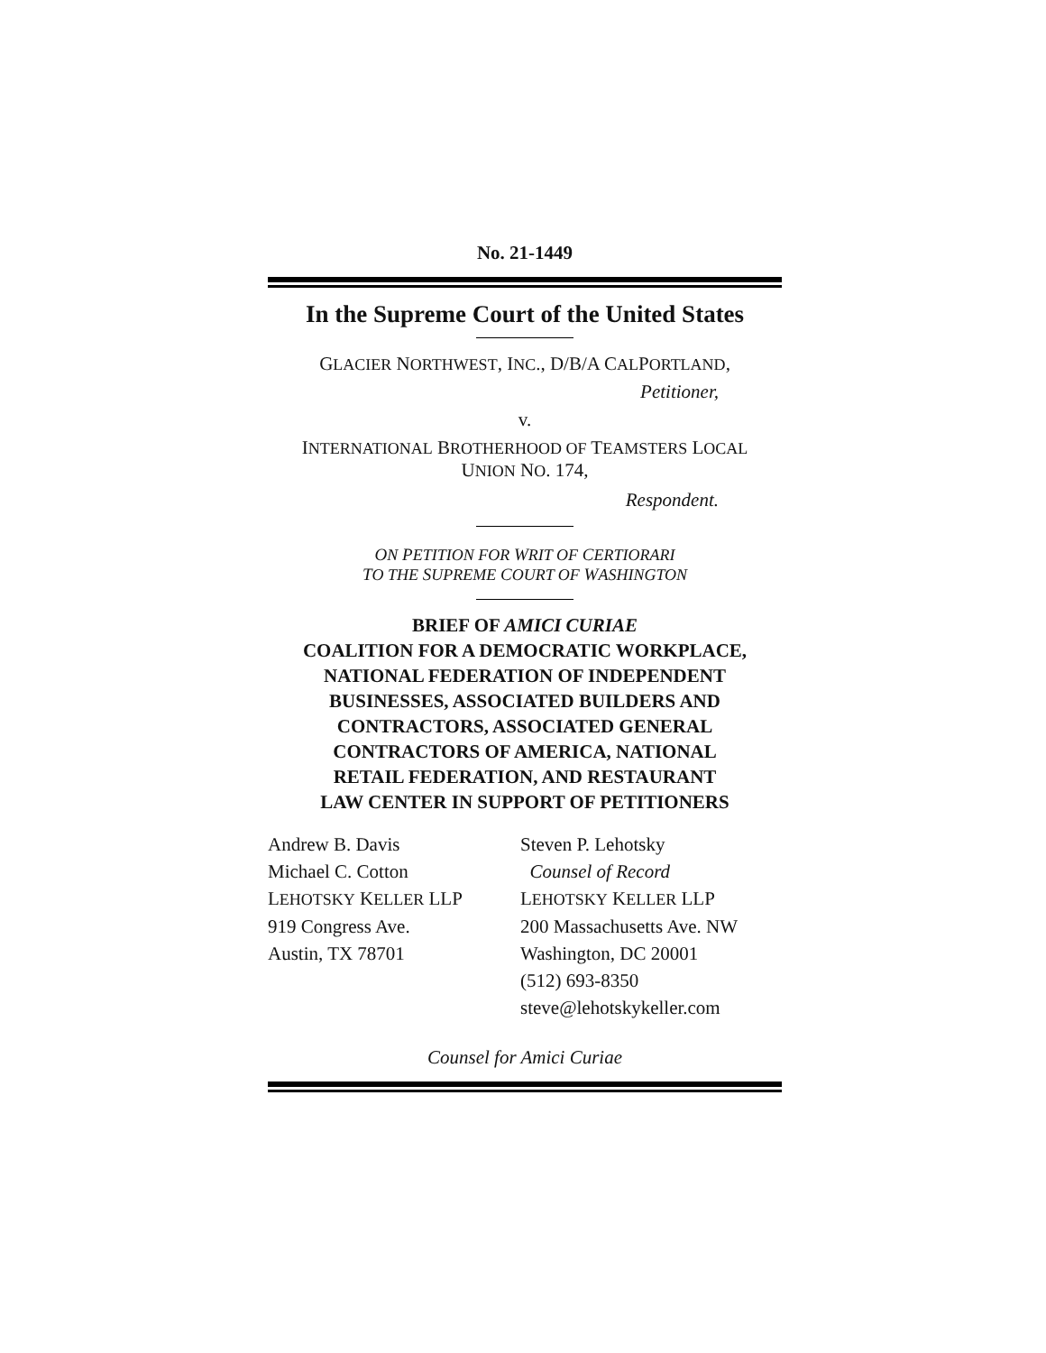No. 21-1449
In the Supreme Court of the United States
GLACIER NORTHWEST, INC., D/B/A CALPORTLAND,
Petitioner,
v.
INTERNATIONAL BROTHERHOOD OF TEAMSTERS LOCAL
UNION NO. 174,
Respondent.
ON PETITION FOR WRIT OF CERTIORARI
TO THE SUPREME COURT OF WASHINGTON
BRIEF OF AMICI CURIAE
COALITION FOR A DEMOCRATIC WORKPLACE,
NATIONAL FEDERATION OF INDEPENDENT
BUSINESSES, ASSOCIATED BUILDERS AND
CONTRACTORS, ASSOCIATED GENERAL
CONTRACTORS OF AMERICA, NATIONAL
RETAIL FEDERATION, AND RESTAURANT
LAW CENTER IN SUPPORT OF PETITIONERS
Andrew B. Davis
Michael C. Cotton
LEHOTSKY KELLER LLP
919 Congress Ave.
Austin, TX 78701
Steven P. Lehotsky
Counsel of Record
LEHOTSKY KELLER LLP
200 Massachusetts Ave. NW
Washington, DC 20001
(512) 693-8350
steve@lehotskykeller.com
Counsel for Amici Curiae